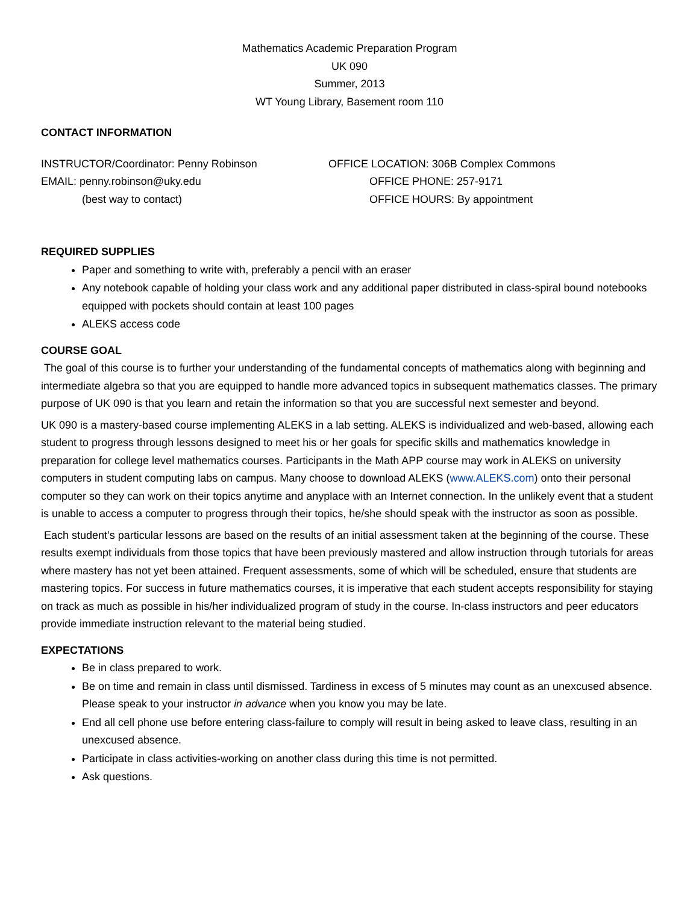Mathematics Academic Preparation Program
UK 090
Summer, 2013
WT Young Library, Basement room 110
CONTACT INFORMATION
INSTRUCTOR/Coordinator: Penny Robinson OFFICE LOCATION: 306B Complex Commons
EMAIL: penny.robinson@uky.edu OFFICE PHONE: 257-9171
(best way to contact) OFFICE HOURS: By appointment
REQUIRED SUPPLIES
Paper and something to write with, preferably a pencil with an eraser
Any notebook capable of holding your class work and any additional paper distributed in class-spiral bound notebooks equipped with pockets should contain at least 100 pages
ALEKS access code
COURSE GOAL
The goal of this course is to further your understanding of the fundamental concepts of mathematics along with beginning and intermediate algebra so that you are equipped to handle more advanced topics in subsequent mathematics classes. The primary purpose of UK 090 is that you learn and retain the information so that you are successful next semester and beyond.
UK 090 is a mastery-based course implementing ALEKS in a lab setting. ALEKS is individualized and web-based, allowing each student to progress through lessons designed to meet his or her goals for specific skills and mathematics knowledge in preparation for college level mathematics courses. Participants in the Math APP course may work in ALEKS on university computers in student computing labs on campus. Many choose to download ALEKS (www.ALEKS.com) onto their personal computer so they can work on their topics anytime and anyplace with an Internet connection. In the unlikely event that a student is unable to access a computer to progress through their topics, he/she should speak with the instructor as soon as possible.
Each student’s particular lessons are based on the results of an initial assessment taken at the beginning of the course. These results exempt individuals from those topics that have been previously mastered and allow instruction through tutorials for areas where mastery has not yet been attained. Frequent assessments, some of which will be scheduled, ensure that students are mastering topics. For success in future mathematics courses, it is imperative that each student accepts responsibility for staying on track as much as possible in his/her individualized program of study in the course. In-class instructors and peer educators provide immediate instruction relevant to the material being studied.
EXPECTATIONS
Be in class prepared to work.
Be on time and remain in class until dismissed. Tardiness in excess of 5 minutes may count as an unexcused absence. Please speak to your instructor in advance when you know you may be late.
End all cell phone use before entering class-failure to comply will result in being asked to leave class, resulting in an unexcused absence.
Participate in class activities-working on another class during this time is not permitted.
Ask questions.